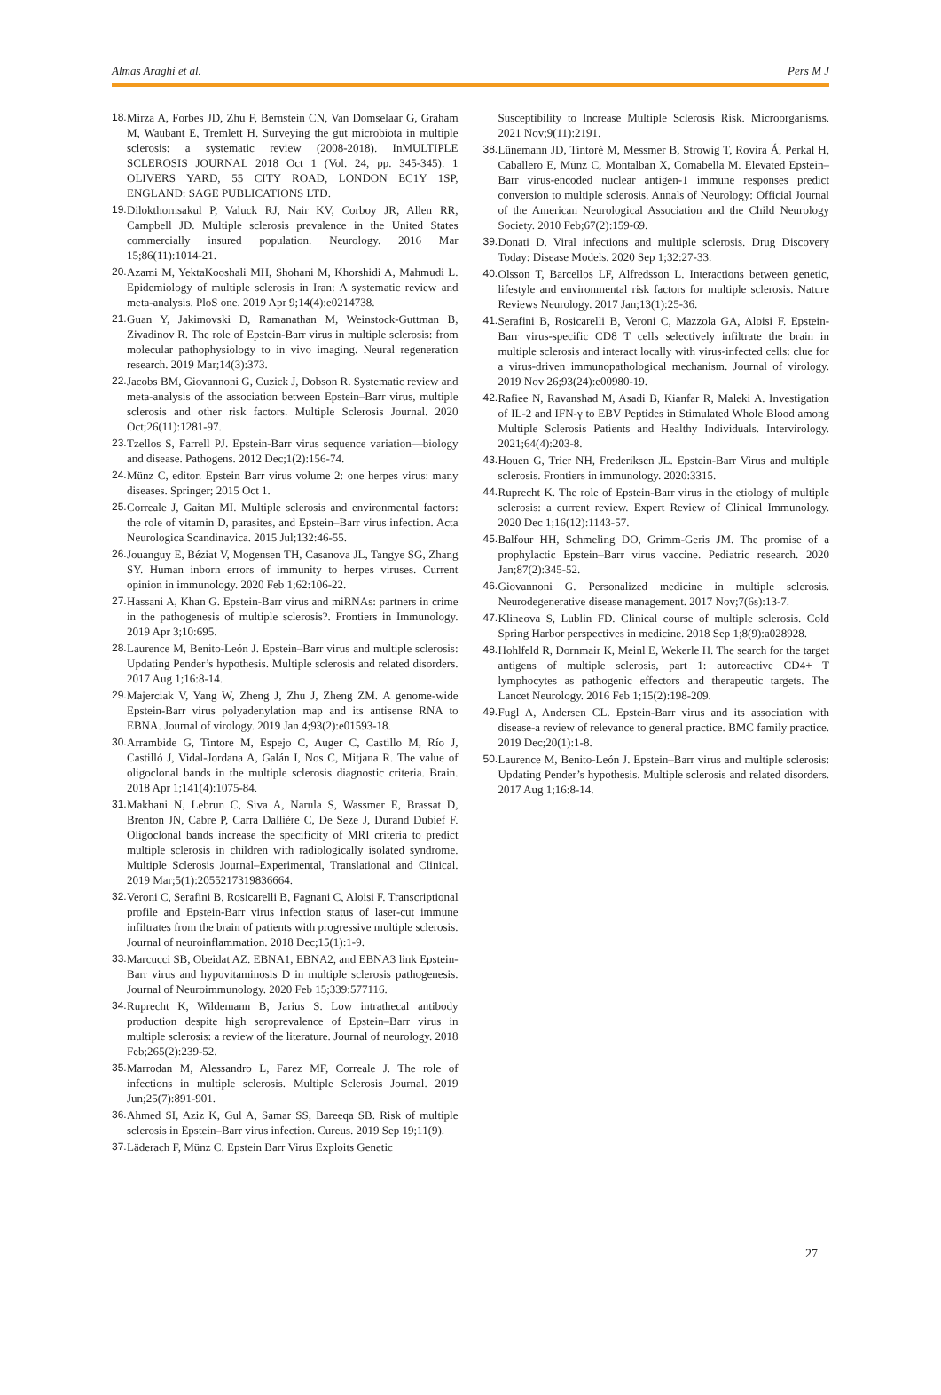Almas Araghi et al. Pers M J
18. Mirza A, Forbes JD, Zhu F, Bernstein CN, Van Domselaar G, Graham M, Waubant E, Tremlett H. Surveying the gut microbiota in multiple sclerosis: a systematic review (2008-2018). InMULTIPLE SCLEROSIS JOURNAL 2018 Oct 1 (Vol. 24, pp. 345-345). 1 OLIVERS YARD, 55 CITY ROAD, LONDON EC1Y 1SP, ENGLAND: SAGE PUBLICATIONS LTD.
19. Dilokthornsakul P, Valuck RJ, Nair KV, Corboy JR, Allen RR, Campbell JD. Multiple sclerosis prevalence in the United States commercially insured population. Neurology. 2016 Mar 15;86(11):1014-21.
20. Azami M, YektaKooshali MH, Shohani M, Khorshidi A, Mahmudi L. Epidemiology of multiple sclerosis in Iran: A systematic review and meta-analysis. PloS one. 2019 Apr 9;14(4):e0214738.
21. Guan Y, Jakimovski D, Ramanathan M, Weinstock-Guttman B, Zivadinov R. The role of Epstein-Barr virus in multiple sclerosis: from molecular pathophysiology to in vivo imaging. Neural regeneration research. 2019 Mar;14(3):373.
22. Jacobs BM, Giovannoni G, Cuzick J, Dobson R. Systematic review and meta-analysis of the association between Epstein–Barr virus, multiple sclerosis and other risk factors. Multiple Sclerosis Journal. 2020 Oct;26(11):1281-97.
23. Tzellos S, Farrell PJ. Epstein-Barr virus sequence variation—biology and disease. Pathogens. 2012 Dec;1(2):156-74.
24. Münz C, editor. Epstein Barr virus volume 2: one herpes virus: many diseases. Springer; 2015 Oct 1.
25. Correale J, Gaitan MI. Multiple sclerosis and environmental factors: the role of vitamin D, parasites, and Epstein–Barr virus infection. Acta Neurologica Scandinavica. 2015 Jul;132:46-55.
26. Jouanguy E, Béziat V, Mogensen TH, Casanova JL, Tangye SG, Zhang SY. Human inborn errors of immunity to herpes viruses. Current opinion in immunology. 2020 Feb 1;62:106-22.
27. Hassani A, Khan G. Epstein-Barr virus and miRNAs: partners in crime in the pathogenesis of multiple sclerosis?. Frontiers in Immunology. 2019 Apr 3;10:695.
28. Laurence M, Benito-León J. Epstein–Barr virus and multiple sclerosis: Updating Pender’s hypothesis. Multiple sclerosis and related disorders. 2017 Aug 1;16:8-14.
29. Majerciak V, Yang W, Zheng J, Zhu J, Zheng ZM. A genome-wide Epstein-Barr virus polyadenylation map and its antisense RNA to EBNA. Journal of virology. 2019 Jan 4;93(2):e01593-18.
30. Arrambide G, Tintore M, Espejo C, Auger C, Castillo M, Río J, Castilló J, Vidal-Jordana A, Galán I, Nos C, Mitjana R. The value of oligoclonal bands in the multiple sclerosis diagnostic criteria. Brain. 2018 Apr 1;141(4):1075-84.
31. Makhani N, Lebrun C, Siva A, Narula S, Wassmer E, Brassat D, Brenton JN, Cabre P, Carra Dallière C, De Seze J, Durand Dubief F. Oligoclonal bands increase the specificity of MRI criteria to predict multiple sclerosis in children with radiologically isolated syndrome. Multiple Sclerosis Journal–Experimental, Translational and Clinical. 2019 Mar;5(1):2055217319836664.
32. Veroni C, Serafini B, Rosicarelli B, Fagnani C, Aloisi F. Transcriptional profile and Epstein-Barr virus infection status of laser-cut immune infiltrates from the brain of patients with progressive multiple sclerosis. Journal of neuroinflammation. 2018 Dec;15(1):1-9.
33. Marcucci SB, Obeidat AZ. EBNA1, EBNA2, and EBNA3 link Epstein-Barr virus and hypovitaminosis D in multiple sclerosis pathogenesis. Journal of Neuroimmunology. 2020 Feb 15;339:577116.
34. Ruprecht K, Wildemann B, Jarius S. Low intrathecal antibody production despite high seroprevalence of Epstein–Barr virus in multiple sclerosis: a review of the literature. Journal of neurology. 2018 Feb;265(2):239-52.
35. Marrodan M, Alessandro L, Farez MF, Correale J. The role of infections in multiple sclerosis. Multiple Sclerosis Journal. 2019 Jun;25(7):891-901.
36. Ahmed SI, Aziz K, Gul A, Samar SS, Bareeqa SB. Risk of multiple sclerosis in Epstein–Barr virus infection. Cureus. 2019 Sep 19;11(9).
37. Läderach F, Münz C. Epstein Barr Virus Exploits Genetic
Susceptibility to Increase Multiple Sclerosis Risk. Microorganisms. 2021 Nov;9(11):2191.
38. Lünemann JD, Tintoré M, Messmer B, Strowig T, Rovira Á, Perkal H, Caballero E, Münz C, Montalban X, Comabella M. Elevated Epstein–Barr virus-encoded nuclear antigen-1 immune responses predict conversion to multiple sclerosis. Annals of Neurology: Official Journal of the American Neurological Association and the Child Neurology Society. 2010 Feb;67(2):159-69.
39. Donati D. Viral infections and multiple sclerosis. Drug Discovery Today: Disease Models. 2020 Sep 1;32:27-33.
40. Olsson T, Barcellos LF, Alfredsson L. Interactions between genetic, lifestyle and environmental risk factors for multiple sclerosis. Nature Reviews Neurology. 2017 Jan;13(1):25-36.
41. Serafini B, Rosicarelli B, Veroni C, Mazzola GA, Aloisi F. Epstein-Barr virus-specific CD8 T cells selectively infiltrate the brain in multiple sclerosis and interact locally with virus-infected cells: clue for a virus-driven immunopathological mechanism. Journal of virology. 2019 Nov 26;93(24):e00980-19.
42. Rafiee N, Ravanshad M, Asadi B, Kianfar R, Maleki A. Investigation of IL-2 and IFN-γ to EBV Peptides in Stimulated Whole Blood among Multiple Sclerosis Patients and Healthy Individuals. Intervirology. 2021;64(4):203-8.
43. Houen G, Trier NH, Frederiksen JL. Epstein-Barr Virus and multiple sclerosis. Frontiers in immunology. 2020:3315.
44. Ruprecht K. The role of Epstein-Barr virus in the etiology of multiple sclerosis: a current review. Expert Review of Clinical Immunology. 2020 Dec 1;16(12):1143-57.
45. Balfour HH, Schmeling DO, Grimm-Geris JM. The promise of a prophylactic Epstein–Barr virus vaccine. Pediatric research. 2020 Jan;87(2):345-52.
46. Giovannoni G. Personalized medicine in multiple sclerosis. Neurodegenerative disease management. 2017 Nov;7(6s):13-7.
47. Klineova S, Lublin FD. Clinical course of multiple sclerosis. Cold Spring Harbor perspectives in medicine. 2018 Sep 1;8(9):a028928.
48. Hohlfeld R, Dornmair K, Meinl E, Wekerle H. The search for the target antigens of multiple sclerosis, part 1: autoreactive CD4+ T lymphocytes as pathogenic effectors and therapeutic targets. The Lancet Neurology. 2016 Feb 1;15(2):198-209.
49. Fugl A, Andersen CL. Epstein-Barr virus and its association with disease-a review of relevance to general practice. BMC family practice. 2019 Dec;20(1):1-8.
50. Laurence M, Benito-León J. Epstein–Barr virus and multiple sclerosis: Updating Pender’s hypothesis. Multiple sclerosis and related disorders. 2017 Aug 1;16:8-14.
27